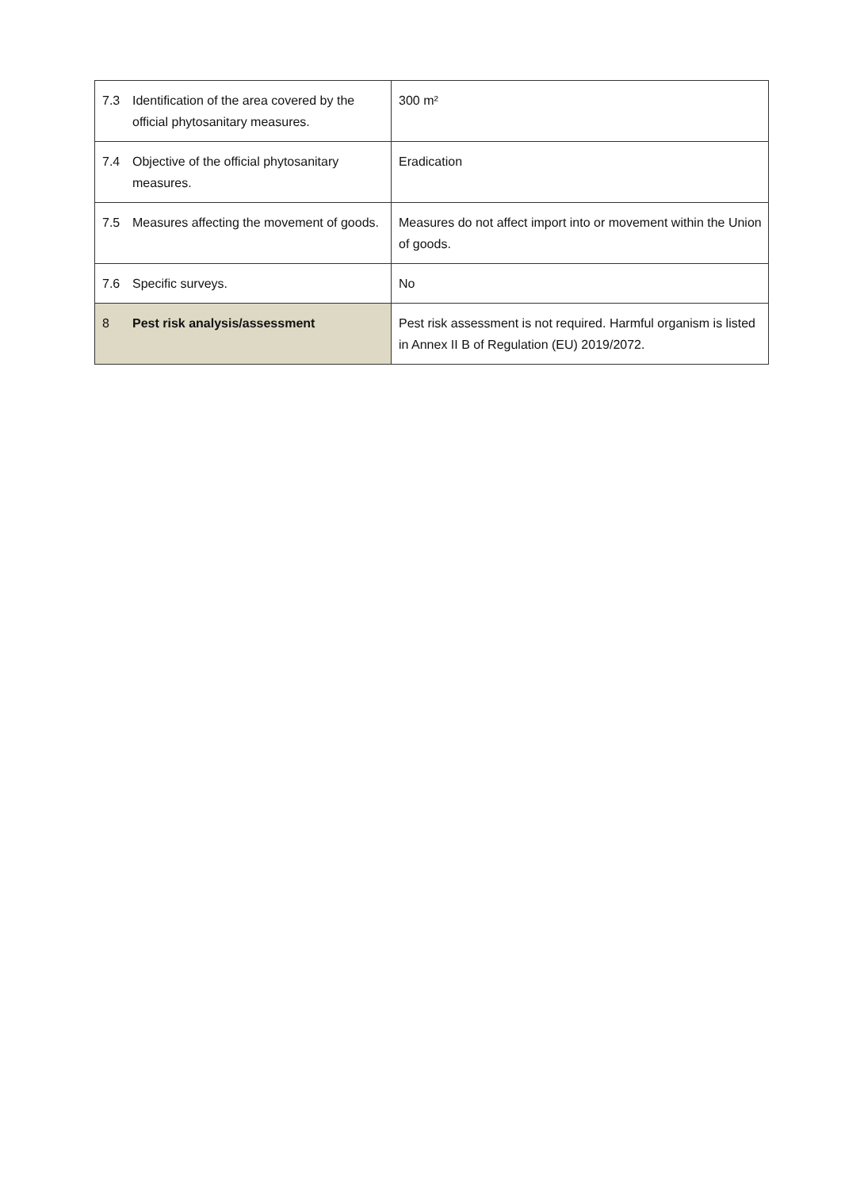| 7.3 | Identification of the area covered by the official phytosanitary measures. | 300 m² |
| 7.4 | Objective of the official phytosanitary measures. | Eradication |
| 7.5 | Measures affecting the movement of goods. | Measures do not affect import into or movement within the Union of goods. |
| 7.6 | Specific surveys. | No |
| 8 | Pest risk analysis/assessment | Pest risk assessment is not required. Harmful organism is listed in Annex II B of Regulation (EU) 2019/2072. |